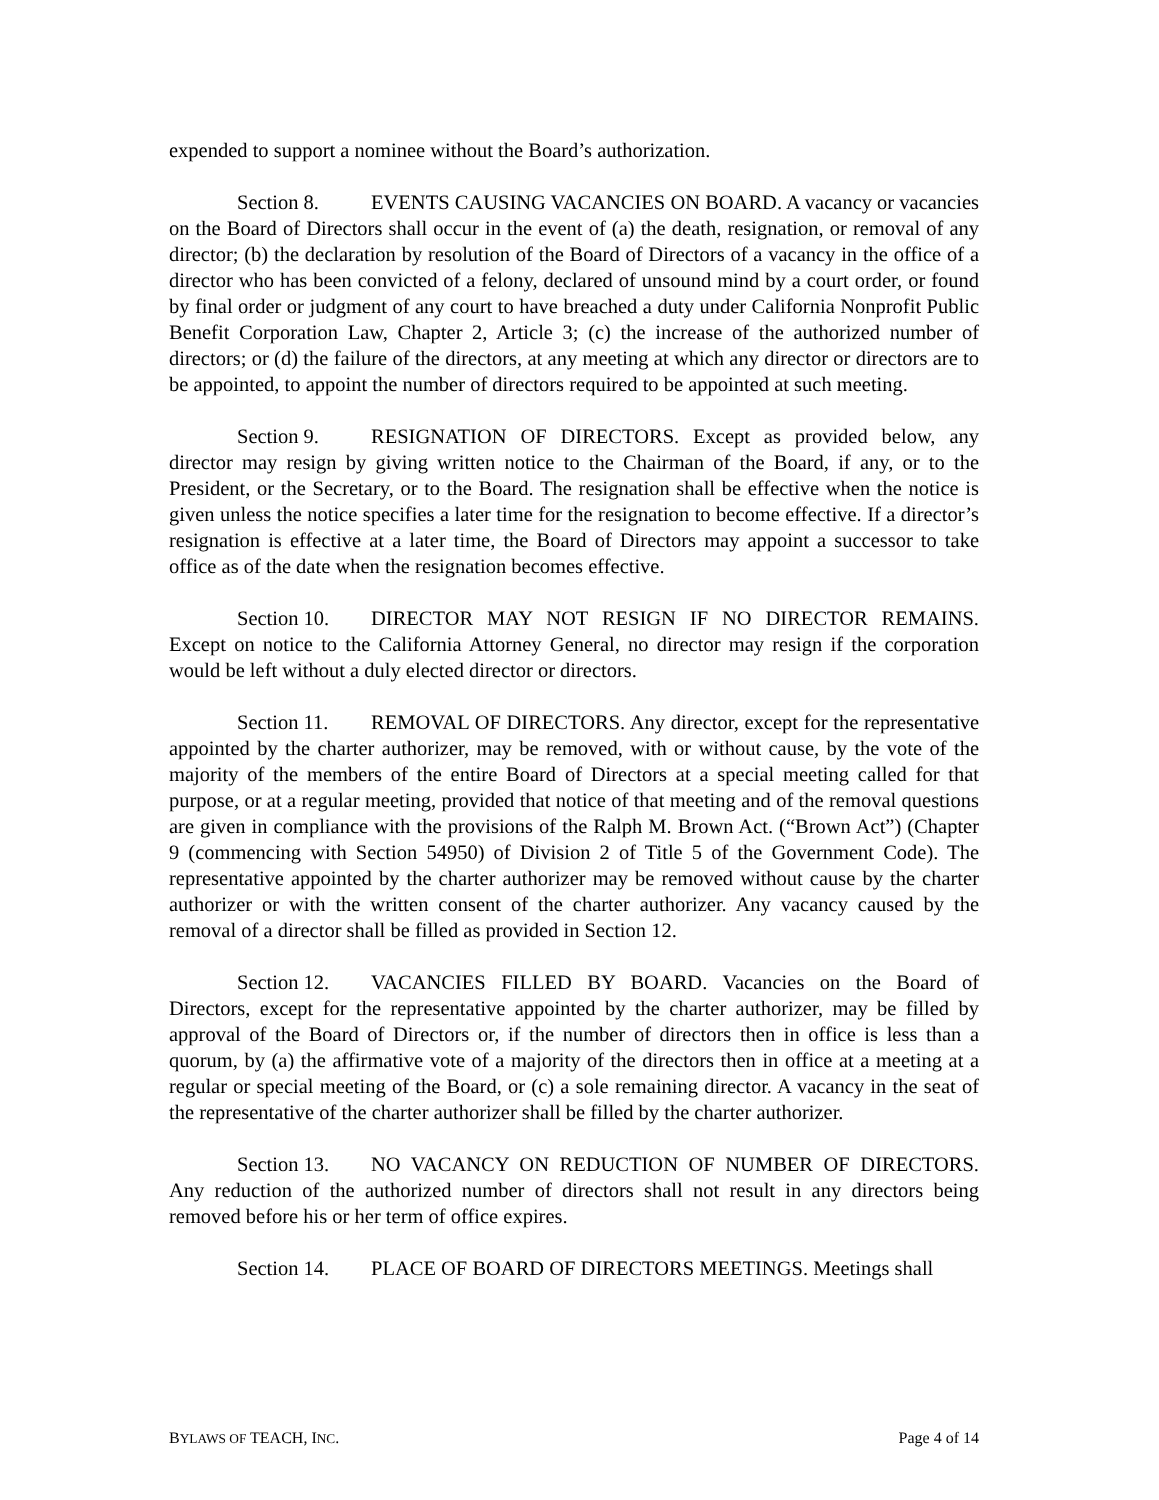expended to support a nominee without the Board’s authorization.
Section 8. EVENTS CAUSING VACANCIES ON BOARD. A vacancy or vacancies on the Board of Directors shall occur in the event of (a) the death, resignation, or removal of any director; (b) the declaration by resolution of the Board of Directors of a vacancy in the office of a director who has been convicted of a felony, declared of unsound mind by a court order, or found by final order or judgment of any court to have breached a duty under California Nonprofit Public Benefit Corporation Law, Chapter 2, Article 3; (c) the increase of the authorized number of directors; or (d) the failure of the directors, at any meeting at which any director or directors are to be appointed, to appoint the number of directors required to be appointed at such meeting.
Section 9. RESIGNATION OF DIRECTORS. Except as provided below, any director may resign by giving written notice to the Chairman of the Board, if any, or to the President, or the Secretary, or to the Board. The resignation shall be effective when the notice is given unless the notice specifies a later time for the resignation to become effective. If a director’s resignation is effective at a later time, the Board of Directors may appoint a successor to take office as of the date when the resignation becomes effective.
Section 10. DIRECTOR MAY NOT RESIGN IF NO DIRECTOR REMAINS. Except on notice to the California Attorney General, no director may resign if the corporation would be left without a duly elected director or directors.
Section 11. REMOVAL OF DIRECTORS. Any director, except for the representative appointed by the charter authorizer, may be removed, with or without cause, by the vote of the majority of the members of the entire Board of Directors at a special meeting called for that purpose, or at a regular meeting, provided that notice of that meeting and of the removal questions are given in compliance with the provisions of the Ralph M. Brown Act. (“Brown Act”) (Chapter 9 (commencing with Section 54950) of Division 2 of Title 5 of the Government Code). The representative appointed by the charter authorizer may be removed without cause by the charter authorizer or with the written consent of the charter authorizer. Any vacancy caused by the removal of a director shall be filled as provided in Section 12.
Section 12. VACANCIES FILLED BY BOARD. Vacancies on the Board of Directors, except for the representative appointed by the charter authorizer, may be filled by approval of the Board of Directors or, if the number of directors then in office is less than a quorum, by (a) the affirmative vote of a majority of the directors then in office at a meeting at a regular or special meeting of the Board, or (c) a sole remaining director. A vacancy in the seat of the representative of the charter authorizer shall be filled by the charter authorizer.
Section 13. NO VACANCY ON REDUCTION OF NUMBER OF DIRECTORS. Any reduction of the authorized number of directors shall not result in any directors being removed before his or her term of office expires.
Section 14. PLACE OF BOARD OF DIRECTORS MEETINGS. Meetings shall
BYLAWS OF TEACH, INC. Page 4 of 14